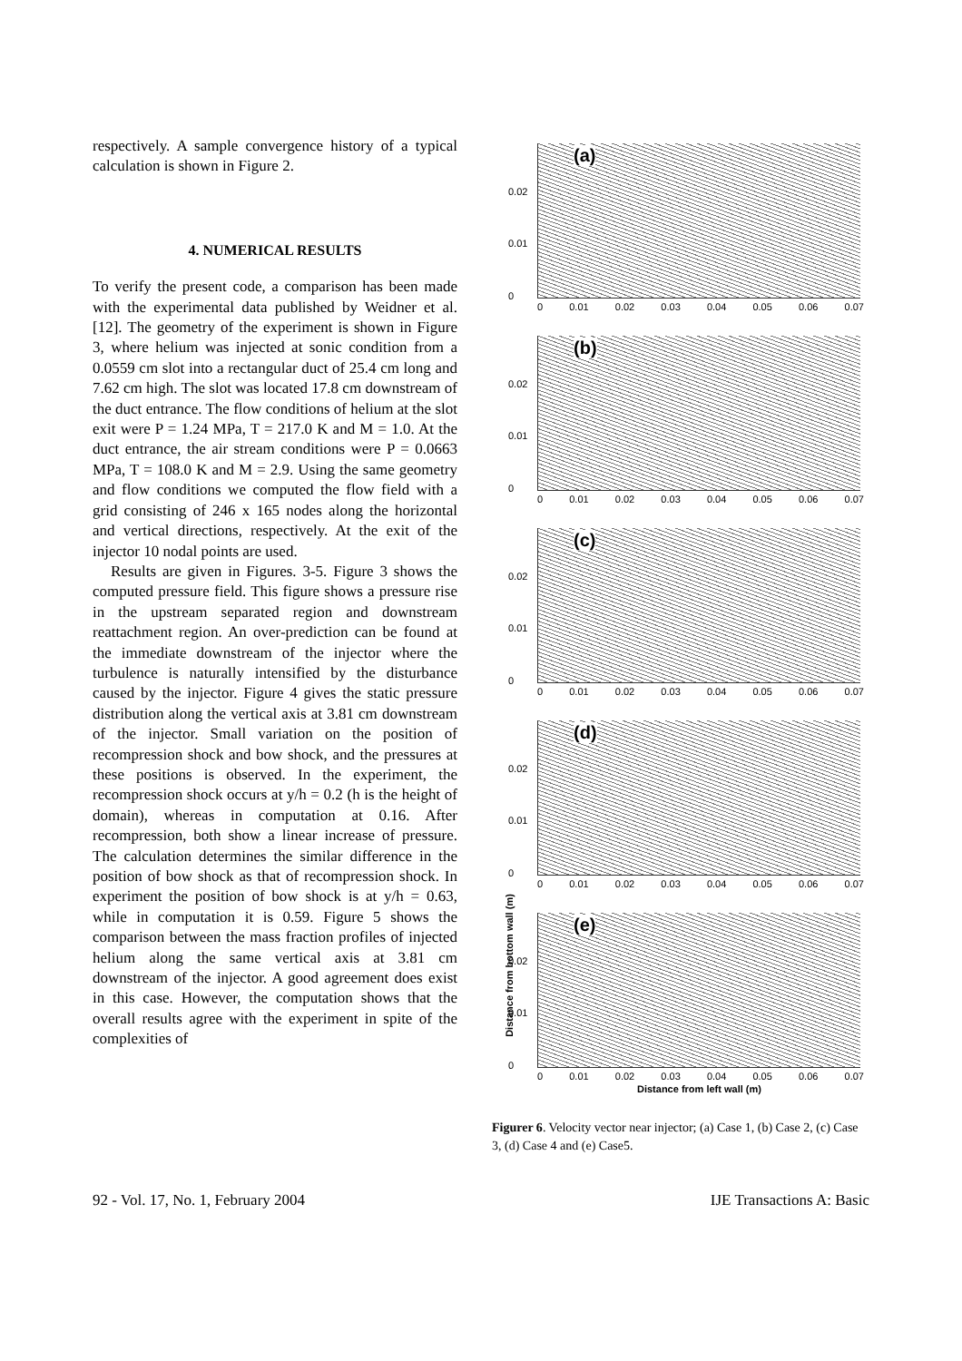respectively. A sample convergence history of a typical calculation is shown in Figure 2.
4. NUMERICAL RESULTS
To verify the present code, a comparison has been made with the experimental data published by Weidner et al. [12]. The geometry of the experiment is shown in Figure 3, where helium was injected at sonic condition from a 0.0559 cm slot into a rectangular duct of 25.4 cm long and 7.62 cm high. The slot was located 17.8 cm downstream of the duct entrance. The flow conditions of helium at the slot exit were P = 1.24 MPa, T = 217.0 K and M = 1.0. At the duct entrance, the air stream conditions were P = 0.0663 MPa, T = 108.0 K and M = 2.9. Using the same geometry and flow conditions we computed the flow field with a grid consisting of 246 x 165 nodes along the horizontal and vertical directions, respectively. At the exit of the injector 10 nodal points are used.
Results are given in Figures. 3-5. Figure 3 shows the computed pressure field. This figure shows a pressure rise in the upstream separated region and downstream reattachment region. An over-prediction can be found at the immediate downstream of the injector where the turbulence is naturally intensified by the disturbance caused by the injector. Figure 4 gives the static pressure distribution along the vertical axis at 3.81 cm downstream of the injector. Small variation on the position of recompression shock and bow shock, and the pressures at these positions is observed. In the experiment, the recompression shock occurs at y/h = 0.2 (h is the height of domain), whereas in computation at 0.16. After recompression, both show a linear increase of pressure. The calculation determines the similar difference in the position of bow shock as that of recompression shock. In experiment the position of bow shock is at y/h = 0.63, while in computation it is 0.59. Figure 5 shows the comparison between the mass fraction profiles of injected helium along the same vertical axis at 3.81 cm downstream of the injector. A good agreement does exist in this case. However, the computation shows that the overall results agree with the experiment in spite of the complexities of
(a)
0.02
0.01
0
0 0.01 0.02 0.03 0.04 0.05 0.06 0.07
(b)
0.02
0.01
0
0 0.01 0.02 0.03 0.04 0.05 0.06 0.07
(c)
0.02
0.01
0
0 0.01 0.02 0.03 0.04 0.05 0.06 0.07
(d)
0.02
0.01
0
0 0.01 0.02 0.03 0.04 0.05 0.06 0.07
(e)
0.02
0.01
0
0 0.01 0.02 0.03 0.04 0.05 0.06 0.07
Distance from left wall (m)
Distance from bottom wall (m)
Figurer 6. Velocity vector near injector; (a) Case 1, (b) Case 2, (c) Case 3, (d) Case 4 and (e) Case5.
92 - Vol. 17, No. 1, February 2004 IJE Transactions A: Basic